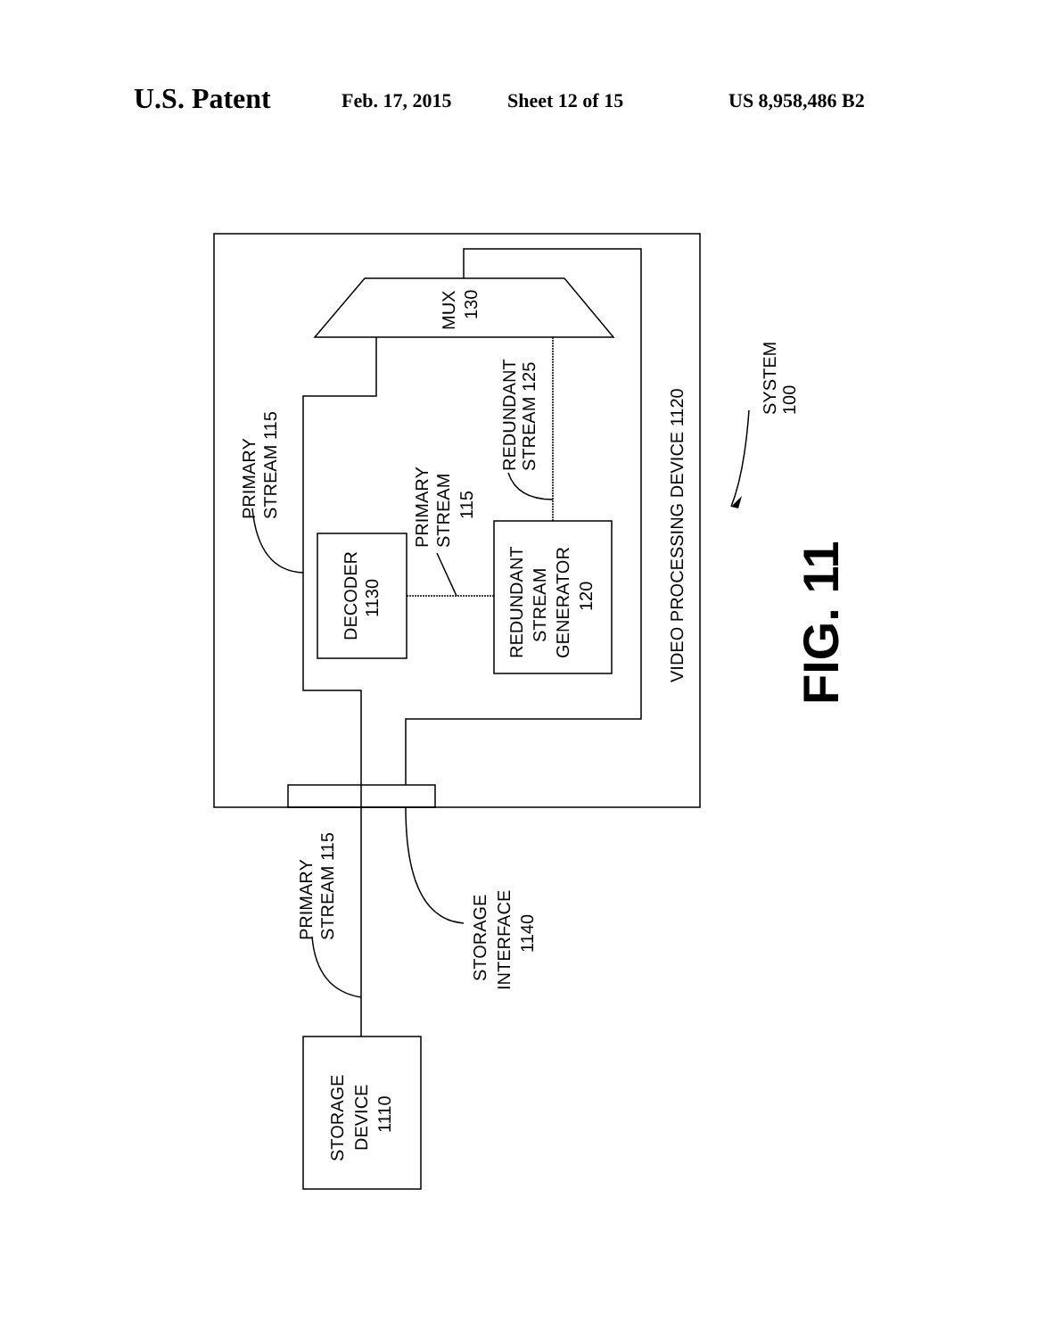U.S. Patent
Feb. 17, 2015 Sheet 12 of 15 US 8,958,486 B2
MUX
130
VIDEO PROCESSING DEVICE 1120
REDUNDANT
STREAM 125
SYSTEM
100
PRIMARY
STREAM 115
PRIMARY
STREAM
115
DECODER
1130
REDUNDANT
STREAM
GENERATOR
120
PRIMARY
STREAM 115
STORAGE
INTERFACE
1140
STORAGE
DEVICE
1110
FIG. 11